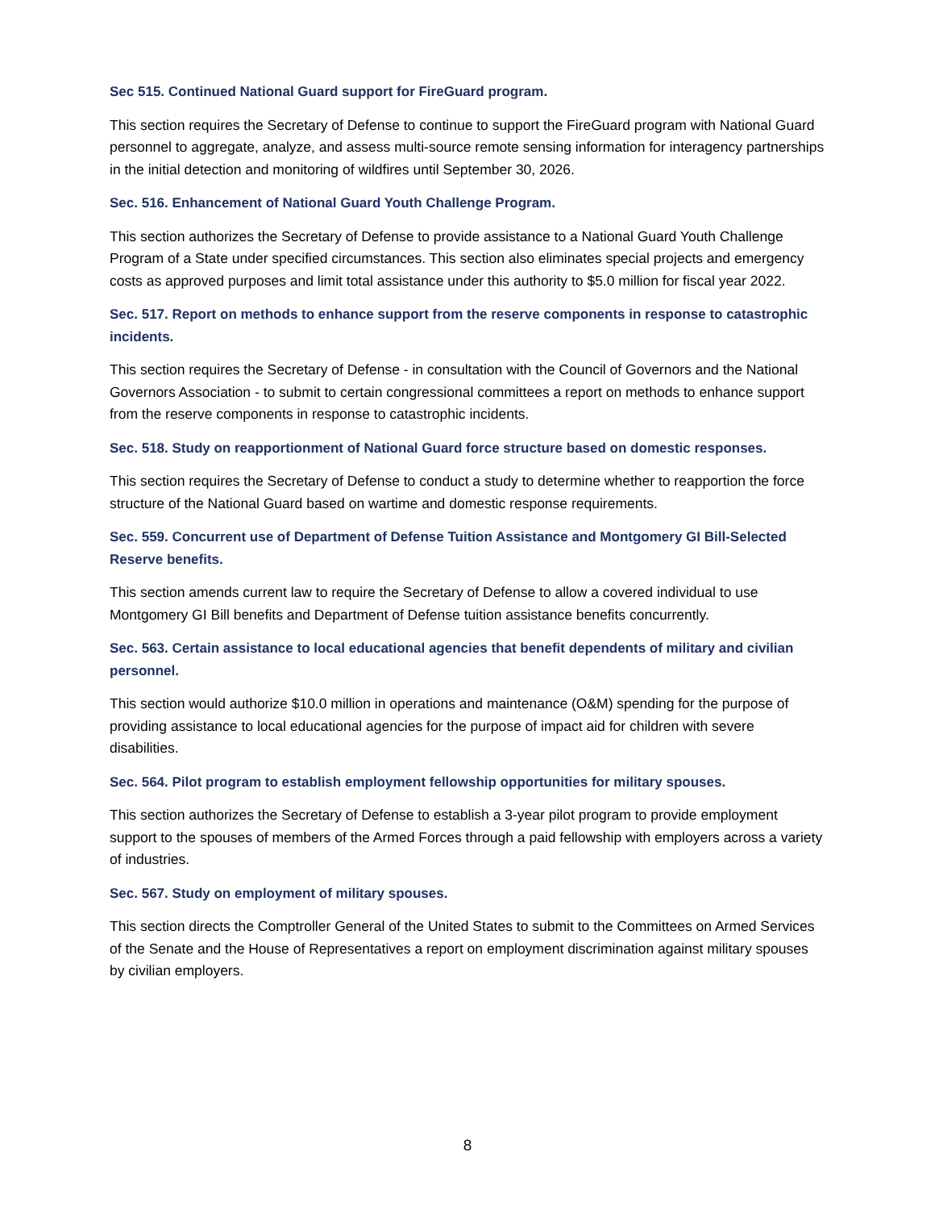Sec 515. Continued National Guard support for FireGuard program.
This section requires the Secretary of Defense to continue to support the FireGuard program with National Guard personnel to aggregate, analyze, and assess multi-source remote sensing information for interagency partnerships in the initial detection and monitoring of wildfires until September 30, 2026.
Sec. 516. Enhancement of National Guard Youth Challenge Program.
This section authorizes the Secretary of Defense to provide assistance to a National Guard Youth Challenge Program of a State under specified circumstances. This section also eliminates special projects and emergency costs as approved purposes and limit total assistance under this authority to $5.0 million for fiscal year 2022.
Sec. 517. Report on methods to enhance support from the reserve components in response to catastrophic incidents.
This section requires the Secretary of Defense - in consultation with the Council of Governors and the National Governors Association - to submit to certain congressional committees a report on methods to enhance support from the reserve components in response to catastrophic incidents.
Sec. 518. Study on reapportionment of National Guard force structure based on domestic responses.
This section requires the Secretary of Defense to conduct a study to determine whether to reapportion the force structure of the National Guard based on wartime and domestic response requirements.
Sec. 559. Concurrent use of Department of Defense Tuition Assistance and Montgomery GI Bill-Selected Reserve benefits.
This section amends current law to require the Secretary of Defense to allow a covered individual to use Montgomery GI Bill benefits and Department of Defense tuition assistance benefits concurrently.
Sec. 563. Certain assistance to local educational agencies that benefit dependents of military and civilian personnel.
This section would authorize $10.0 million in operations and maintenance (O&M) spending for the purpose of providing assistance to local educational agencies for the purpose of impact aid for children with severe disabilities.
Sec. 564. Pilot program to establish employment fellowship opportunities for military spouses.
This section authorizes the Secretary of Defense to establish a 3-year pilot program to provide employment support to the spouses of members of the Armed Forces through a paid fellowship with employers across a variety of industries.
Sec. 567. Study on employment of military spouses.
This section directs the Comptroller General of the United States to submit to the Committees on Armed Services of the Senate and the House of Representatives a report on employment discrimination against military spouses by civilian employers.
8